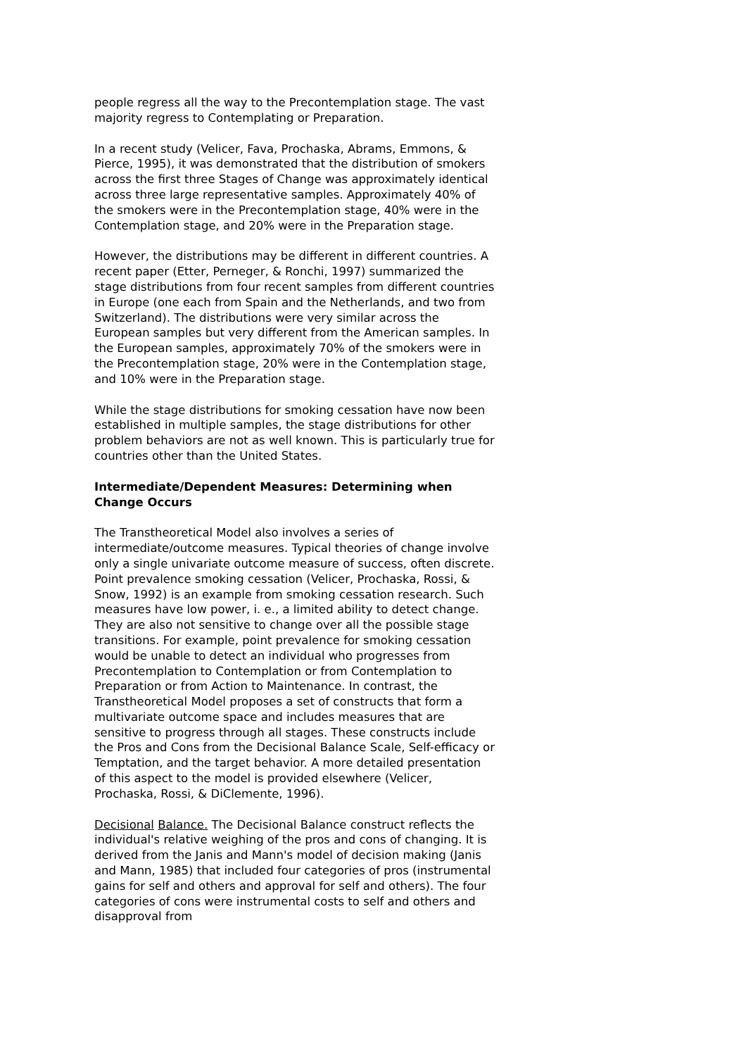people regress all the way to the Precontemplation stage. The vast majority regress to Contemplating or Preparation.
In a recent study (Velicer, Fava, Prochaska, Abrams, Emmons, & Pierce, 1995), it was demonstrated that the distribution of smokers across the first three Stages of Change was approximately identical across three large representative samples. Approximately 40% of the smokers were in the Precontemplation stage, 40% were in the Contemplation stage, and 20% were in the Preparation stage.
However, the distributions may be different in different countries. A recent paper (Etter, Perneger, & Ronchi, 1997) summarized the stage distributions from four recent samples from different countries in Europe (one each from Spain and the Netherlands, and two from Switzerland). The distributions were very similar across the European samples but very different from the American samples. In the European samples, approximately 70% of the smokers were in the Precontemplation stage, 20% were in the Contemplation stage, and 10% were in the Preparation stage.
While the stage distributions for smoking cessation have now been established in multiple samples, the stage distributions for other problem behaviors are not as well known. This is particularly true for countries other than the United States.
Intermediate/Dependent Measures: Determining when Change Occurs
The Transtheoretical Model also involves a series of intermediate/outcome measures. Typical theories of change involve only a single univariate outcome measure of success, often discrete. Point prevalence smoking cessation (Velicer, Prochaska, Rossi, & Snow, 1992) is an example from smoking cessation research. Such measures have low power, i. e., a limited ability to detect change. They are also not sensitive to change over all the possible stage transitions. For example, point prevalence for smoking cessation would be unable to detect an individual who progresses from Precontemplation to Contemplation or from Contemplation to Preparation or from Action to Maintenance. In contrast, the Transtheoretical Model proposes a set of constructs that form a multivariate outcome space and includes measures that are sensitive to progress through all stages. These constructs include the Pros and Cons from the Decisional Balance Scale, Self-efficacy or Temptation, and the target behavior. A more detailed presentation of this aspect to the model is provided elsewhere (Velicer, Prochaska, Rossi, & DiClemente, 1996).
Decisional Balance. The Decisional Balance construct reflects the individual's relative weighing of the pros and cons of changing. It is derived from the Janis and Mann's model of decision making (Janis and Mann, 1985) that included four categories of pros (instrumental gains for self and others and approval for self and others). The four categories of cons were instrumental costs to self and others and disapproval from